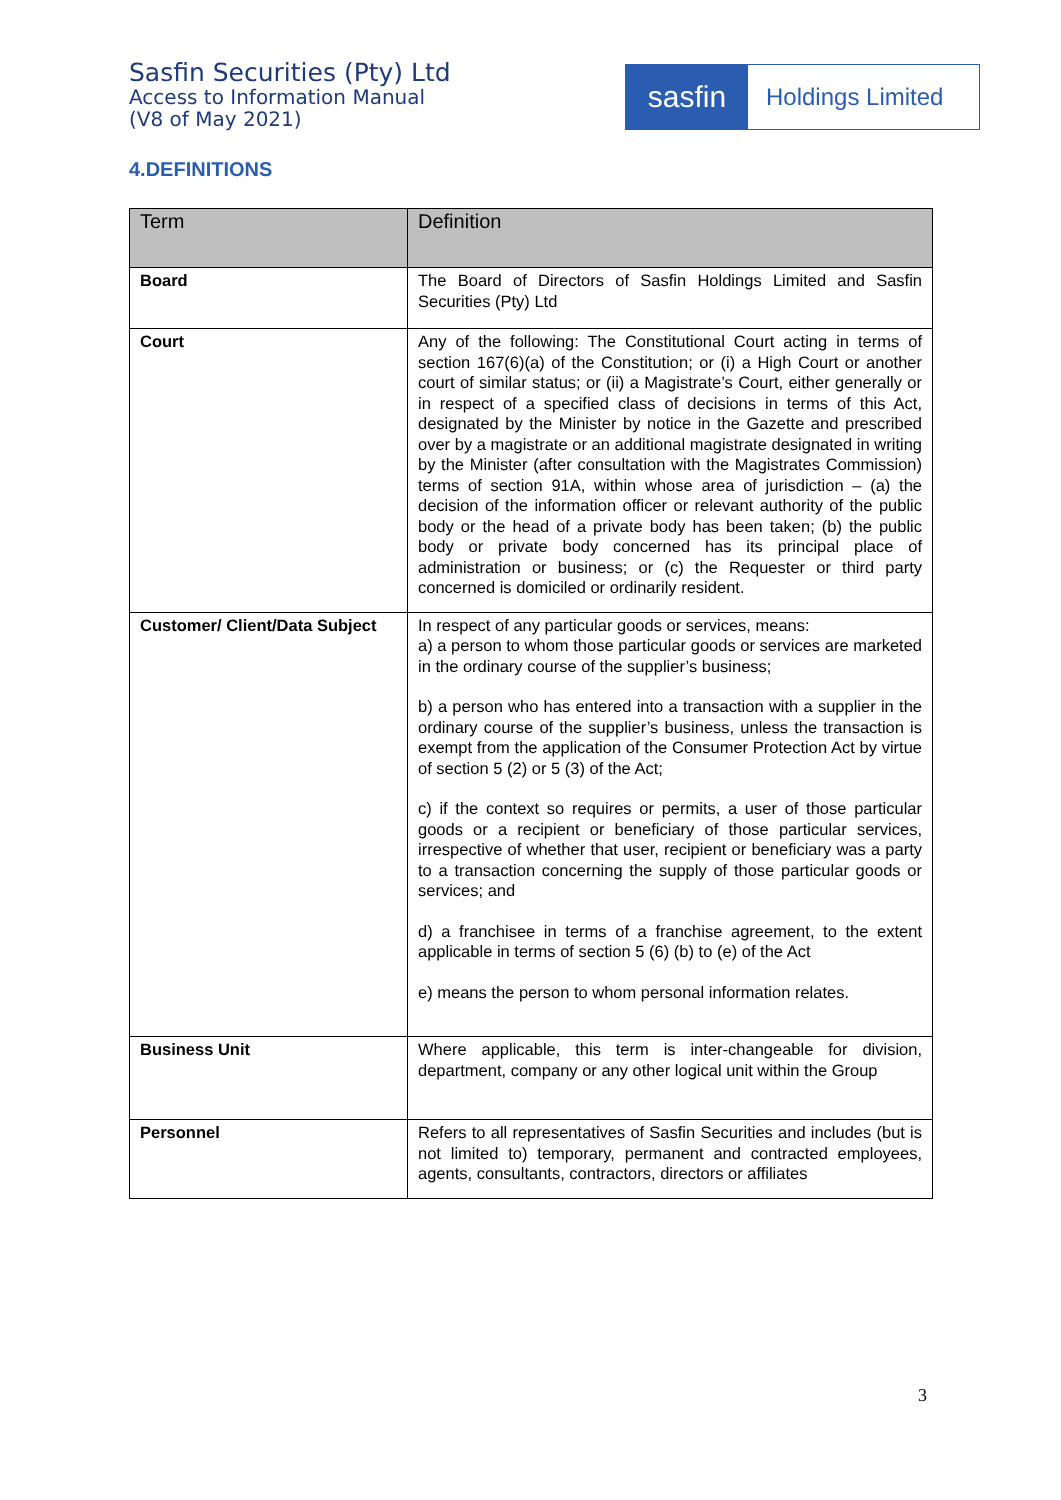Sasfin Securities (Pty) Ltd
Access to Information Manual
(V8 of May 2021)
sasfin
Holdings Limited
4.DEFINITIONS
| Term | Definition |
| --- | --- |
| Board | The Board of Directors of Sasfin Holdings Limited and Sasfin Securities (Pty) Ltd |
| Court | Any of the following: The Constitutional Court acting in terms of section 167(6)(a) of the Constitution; or (i) a High Court or another court of similar status; or (ii) a Magistrate’s Court, either generally or in respect of a specified class of decisions in terms of this Act, designated by the Minister by notice in the Gazette and prescribed over by a magistrate or an additional magistrate designated in writing by the Minister (after consultation with the Magistrates Commission) terms of section 91A, within whose area of jurisdiction – (a) the decision of the information officer or relevant authority of the public body or the head of a private body has been taken; (b) the public body or private body concerned has its principal place of administration or business; or (c) the Requester or third party concerned is domiciled or ordinarily resident. |
| Customer/ Client/Data Subject | In respect of any particular goods or services, means: a) a person to whom those particular goods or services are marketed in the ordinary course of the supplier’s business; b) a person who has entered into a transaction with a supplier in the ordinary course of the supplier’s business, unless the transaction is exempt from the application of the Consumer Protection Act by virtue of section 5 (2) or 5 (3) of the Act; c) if the context so requires or permits, a user of those particular goods or a recipient or beneficiary of those particular services, irrespective of whether that user, recipient or beneficiary was a party to a transaction concerning the supply of those particular goods or services; and d) a franchisee in terms of a franchise agreement, to the extent applicable in terms of section 5 (6) (b) to (e) of the Act e) means the person to whom personal information relates. |
| Business Unit | Where applicable, this term is inter-changeable for division, department, company or any other logical unit within the Group |
| Personnel | Refers to all representatives of Sasfin Securities and includes (but is not limited to) temporary, permanent and contracted employees, agents, consultants, contractors, directors or affiliates |
3